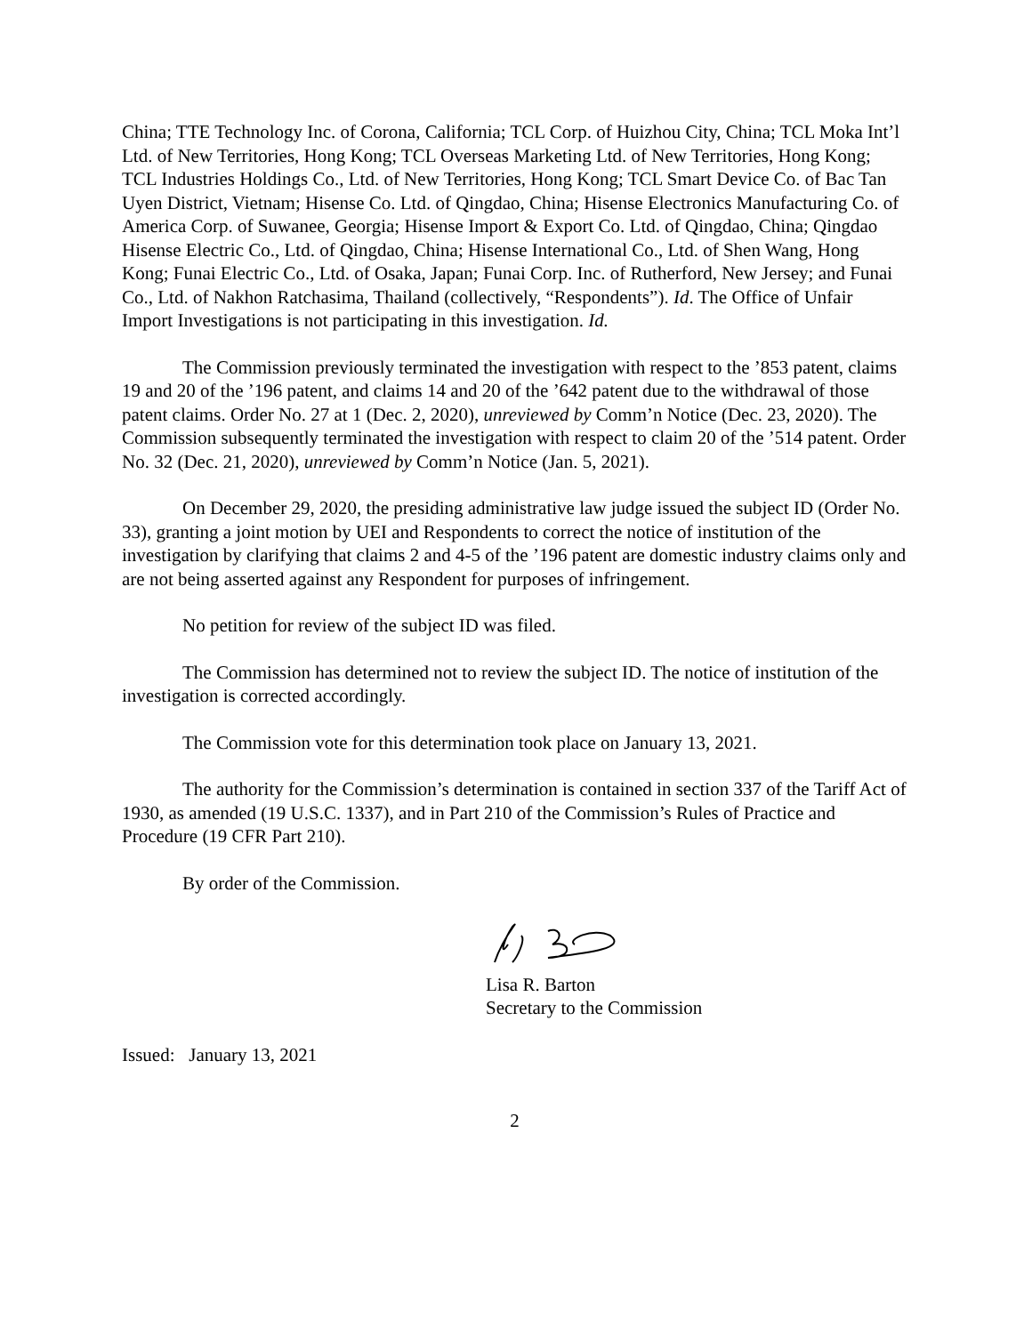China; TTE Technology Inc. of Corona, California; TCL Corp. of Huizhou City, China; TCL Moka Int’l Ltd. of New Territories, Hong Kong; TCL Overseas Marketing Ltd. of New Territories, Hong Kong; TCL Industries Holdings Co., Ltd. of New Territories, Hong Kong; TCL Smart Device Co. of Bac Tan Uyen District, Vietnam; Hisense Co. Ltd. of Qingdao, China; Hisense Electronics Manufacturing Co. of America Corp. of Suwanee, Georgia; Hisense Import & Export Co. Ltd. of Qingdao, China; Qingdao Hisense Electric Co., Ltd. of Qingdao, China; Hisense International Co., Ltd. of Shen Wang, Hong Kong; Funai Electric Co., Ltd. of Osaka, Japan; Funai Corp. Inc. of Rutherford, New Jersey; and Funai Co., Ltd. of Nakhon Ratchasima, Thailand (collectively, “Respondents”). Id. The Office of Unfair Import Investigations is not participating in this investigation. Id.
The Commission previously terminated the investigation with respect to the ’853 patent, claims 19 and 20 of the ’196 patent, and claims 14 and 20 of the ’642 patent due to the withdrawal of those patent claims. Order No. 27 at 1 (Dec. 2, 2020), unreviewed by Comm’n Notice (Dec. 23, 2020). The Commission subsequently terminated the investigation with respect to claim 20 of the ’514 patent. Order No. 32 (Dec. 21, 2020), unreviewed by Comm’n Notice (Jan. 5, 2021).
On December 29, 2020, the presiding administrative law judge issued the subject ID (Order No. 33), granting a joint motion by UEI and Respondents to correct the notice of institution of the investigation by clarifying that claims 2 and 4-5 of the ’196 patent are domestic industry claims only and are not being asserted against any Respondent for purposes of infringement.
No petition for review of the subject ID was filed.
The Commission has determined not to review the subject ID. The notice of institution of the investigation is corrected accordingly.
The Commission vote for this determination took place on January 13, 2021.
The authority for the Commission’s determination is contained in section 337 of the Tariff Act of 1930, as amended (19 U.S.C. 1337), and in Part 210 of the Commission’s Rules of Practice and Procedure (19 CFR Part 210).
By order of the Commission.
Lisa R. Barton
Secretary to the Commission
Issued: January 13, 2021
2